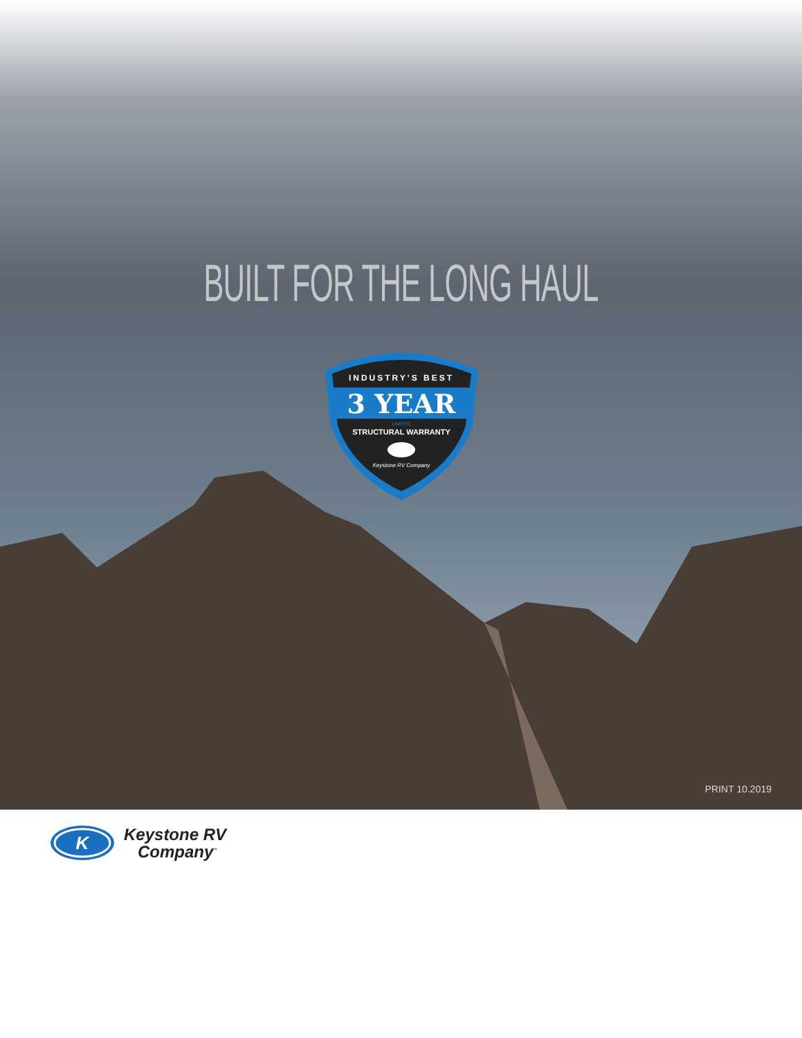BUILT FOR THE LONG HAUL
INDUSTRY'S BEST
3 YEAR
LIMITED
STRUCTURAL WARRANTY
Keystone RV Company
PRINT 10.2019
K
Keystone RV
Company<sup>™</sup>